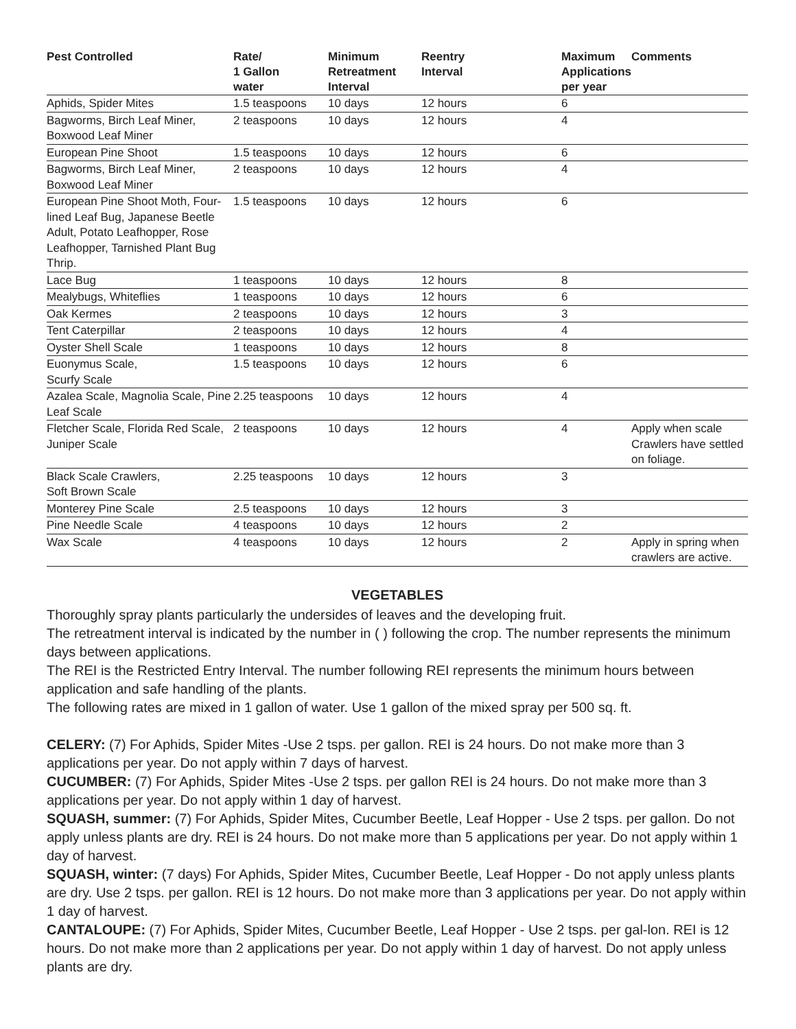| Pest Controlled | Rate/ 1 Gallon water | Minimum Retreatment Interval | Reentry Interval | Maximum Applications per year | Comments |
| --- | --- | --- | --- | --- | --- |
| Aphids, Spider Mites | 1.5 teaspoons | 10 days | 12 hours | 6 | |
| Bagworms, Birch Leaf Miner, Boxwood Leaf Miner | 2 teaspoons | 10 days | 12 hours | 4 | |
| European Pine Shoot | 1.5 teaspoons | 10 days | 12 hours | 6 | |
| Bagworms, Birch Leaf Miner, Boxwood Leaf Miner | 2 teaspoons | 10 days | 12 hours | 4 | |
| European Pine Shoot Moth, Four-lined Leaf Bug, Japanese Beetle Adult, Potato Leafhopper, Rose Leafhopper, Tarnished Plant Bug Thrip. | 1.5 teaspoons | 10 days | 12 hours | 6 | |
| Lace Bug | 1 teaspoons | 10 days | 12 hours | 8 | |
| Mealybugs, Whiteflies | 1 teaspoons | 10 days | 12 hours | 6 | |
| Oak Kermes | 2 teaspoons | 10 days | 12 hours | 3 | |
| Tent Caterpillar | 2 teaspoons | 10 days | 12 hours | 4 | |
| Oyster Shell Scale | 1 teaspoons | 10 days | 12 hours | 8 | |
| Euonymus Scale, Scurfy Scale | 1.5 teaspoons | 10 days | 12 hours | 6 | |
| Azalea Scale, Magnolia Scale, Pine Leaf Scale | 2.25 teaspoons | 10 days | 12 hours | 4 | |
| Fletcher Scale, Florida Red Scale, Juniper Scale | 2 teaspoons | 10 days | 12 hours | 4 | Apply when scale Crawlers have settled on foliage. |
| Black Scale Crawlers, Soft Brown Scale | 2.25 teaspoons | 10 days | 12 hours | 3 | |
| Monterey Pine Scale | 2.5 teaspoons | 10 days | 12 hours | 3 | |
| Pine Needle Scale | 4 teaspoons | 10 days | 12 hours | 2 | |
| Wax Scale | 4 teaspoons | 10 days | 12 hours | 2 | Apply in spring when crawlers are active. |
VEGETABLES
Thoroughly spray plants particularly the undersides of leaves and the developing fruit.
The retreatment interval is indicated by the number in ( ) following the crop. The number represents the minimum days between applications.
The REI is the Restricted Entry Interval. The number following REI represents the minimum hours between application and safe handling of the plants.
The following rates are mixed in 1 gallon of water. Use 1 gallon of the mixed spray per 500 sq. ft.
CELERY: (7) For Aphids, Spider Mites -Use 2 tsps. per gallon. REI is 24 hours. Do not make more than 3 applications per year. Do not apply within 7 days of harvest.
CUCUMBER: (7) For Aphids, Spider Mites -Use 2 tsps. per gallon REI is 24 hours. Do not make more than 3 applications per year. Do not apply within 1 day of harvest.
SQUASH, summer: (7) For Aphids, Spider Mites, Cucumber Beetle, Leaf Hopper - Use 2 tsps. per gallon. Do not apply unless plants are dry. REI is 24 hours. Do not make more than 5 applications per year. Do not apply within 1 day of harvest.
SQUASH, winter: (7 days) For Aphids, Spider Mites, Cucumber Beetle, Leaf Hopper - Do not apply unless plants are dry. Use 2 tsps. per gallon. REI is 12 hours. Do not make more than 3 applications per year. Do not apply within 1 day of harvest.
CANTALOUPE: (7) For Aphids, Spider Mites, Cucumber Beetle, Leaf Hopper - Use 2 tsps. per gal-lon. REI is 12 hours. Do not make more than 2 applications per year. Do not apply within 1 day of harvest. Do not apply unless plants are dry.